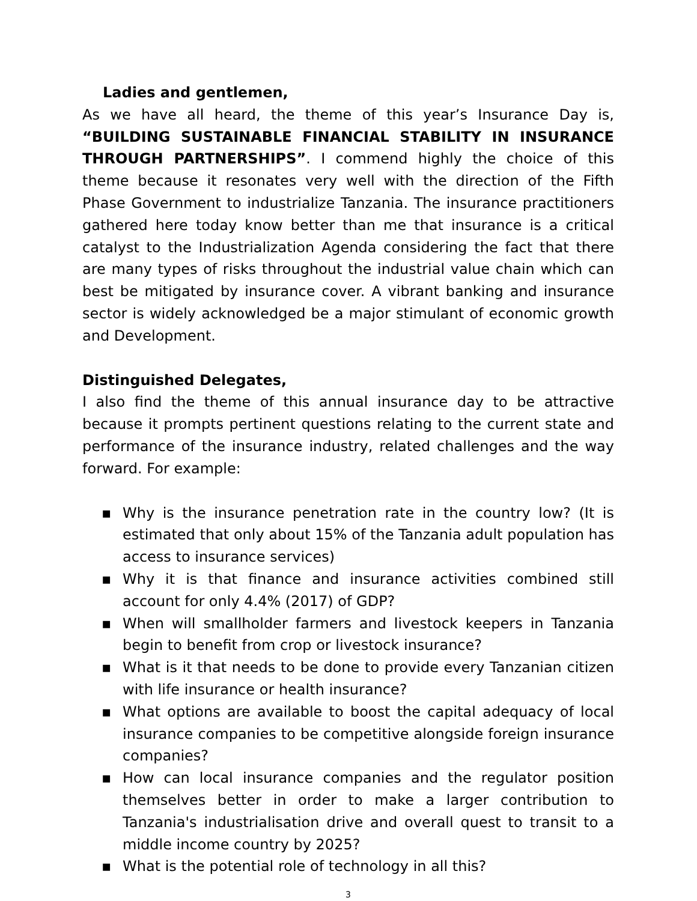Ladies and gentlemen,
As we have all heard, the theme of this year’s Insurance Day is, “BUILDING SUSTAINABLE FINANCIAL STABILITY IN INSURANCE THROUGH PARTNERSHIPS”. I commend highly the choice of this theme because it resonates very well with the direction of the Fifth Phase Government to industrialize Tanzania. The insurance practitioners gathered here today know better than me that insurance is a critical catalyst to the Industrialization Agenda considering the fact that there are many types of risks throughout the industrial value chain which can best be mitigated by insurance cover. A vibrant banking and insurance sector is widely acknowledged be a major stimulant of economic growth and Development.
Distinguished Delegates,
I also find the theme of this annual insurance day to be attractive because it prompts pertinent questions relating to the current state and performance of the insurance industry, related challenges and the way forward. For example:
▪ Why is the insurance penetration rate in the country low? (It is estimated that only about 15% of the Tanzania adult population has access to insurance services)
▪ Why it is that finance and insurance activities combined still account for only 4.4% (2017) of GDP?
▪ When will smallholder farmers and livestock keepers in Tanzania begin to benefit from crop or livestock insurance?
▪ What is it that needs to be done to provide every Tanzanian citizen with life insurance or health insurance?
▪ What options are available to boost the capital adequacy of local insurance companies to be competitive alongside foreign insurance companies?
▪ How can local insurance companies and the regulator position themselves better in order to make a larger contribution to Tanzania's industrialisation drive and overall quest to transit to a middle income country by 2025?
▪ What is the potential role of technology in all this?
3